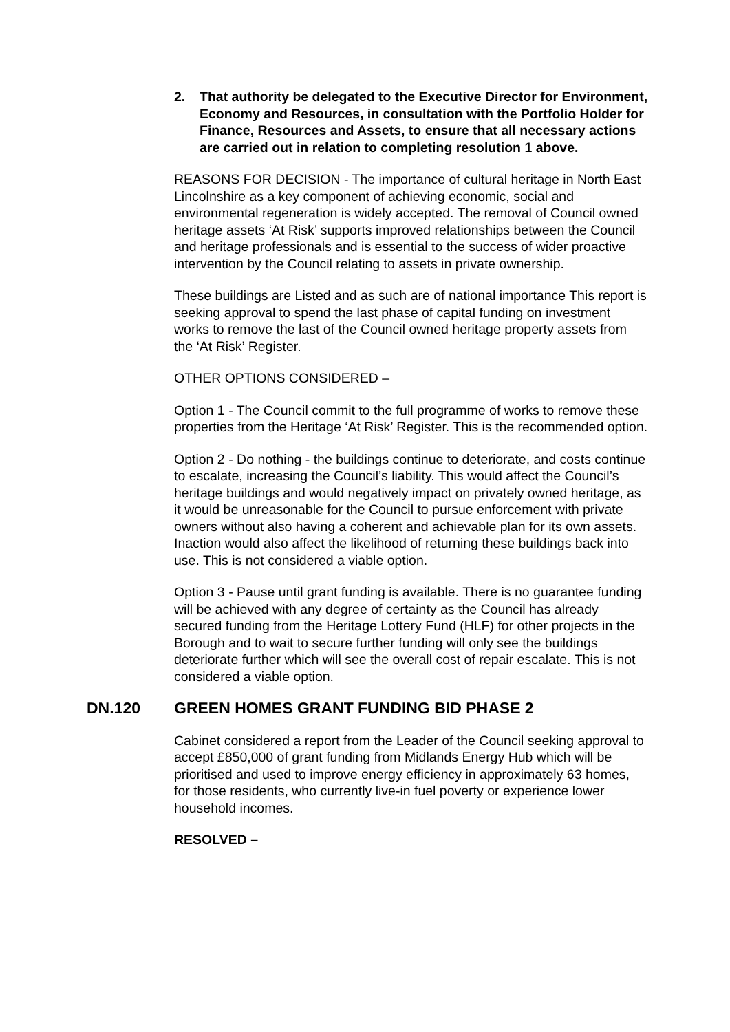2. That authority be delegated to the Executive Director for Environment, Economy and Resources, in consultation with the Portfolio Holder for Finance, Resources and Assets, to ensure that all necessary actions are carried out in relation to completing resolution 1 above.
REASONS FOR DECISION - The importance of cultural heritage in North East Lincolnshire as a key component of achieving economic, social and environmental regeneration is widely accepted. The removal of Council owned heritage assets ‘At Risk’ supports improved relationships between the Council and heritage professionals and is essential to the success of wider proactive intervention by the Council relating to assets in private ownership.
These buildings are Listed and as such are of national importance This report is seeking approval to spend the last phase of capital funding on investment works to remove the last of the Council owned heritage property assets from the ‘At Risk’ Register.
OTHER OPTIONS CONSIDERED –
Option 1 - The Council commit to the full programme of works to remove these properties from the Heritage ‘At Risk’ Register. This is the recommended option.
Option 2 - Do nothing - the buildings continue to deteriorate, and costs continue to escalate, increasing the Council’s liability. This would affect the Council’s heritage buildings and would negatively impact on privately owned heritage, as it would be unreasonable for the Council to pursue enforcement with private owners without also having a coherent and achievable plan for its own assets. Inaction would also affect the likelihood of returning these buildings back into use. This is not considered a viable option.
Option 3 - Pause until grant funding is available. There is no guarantee funding will be achieved with any degree of certainty as the Council has already secured funding from the Heritage Lottery Fund (HLF) for other projects in the Borough and to wait to secure further funding will only see the buildings deteriorate further which will see the overall cost of repair escalate. This is not considered a viable option.
DN.120 GREEN HOMES GRANT FUNDING BID PHASE 2
Cabinet considered a report from the Leader of the Council seeking approval to accept £850,000 of grant funding from Midlands Energy Hub which will be prioritised and used to improve energy efficiency in approximately 63 homes, for those residents, who currently live-in fuel poverty or experience lower household incomes.
RESOLVED –